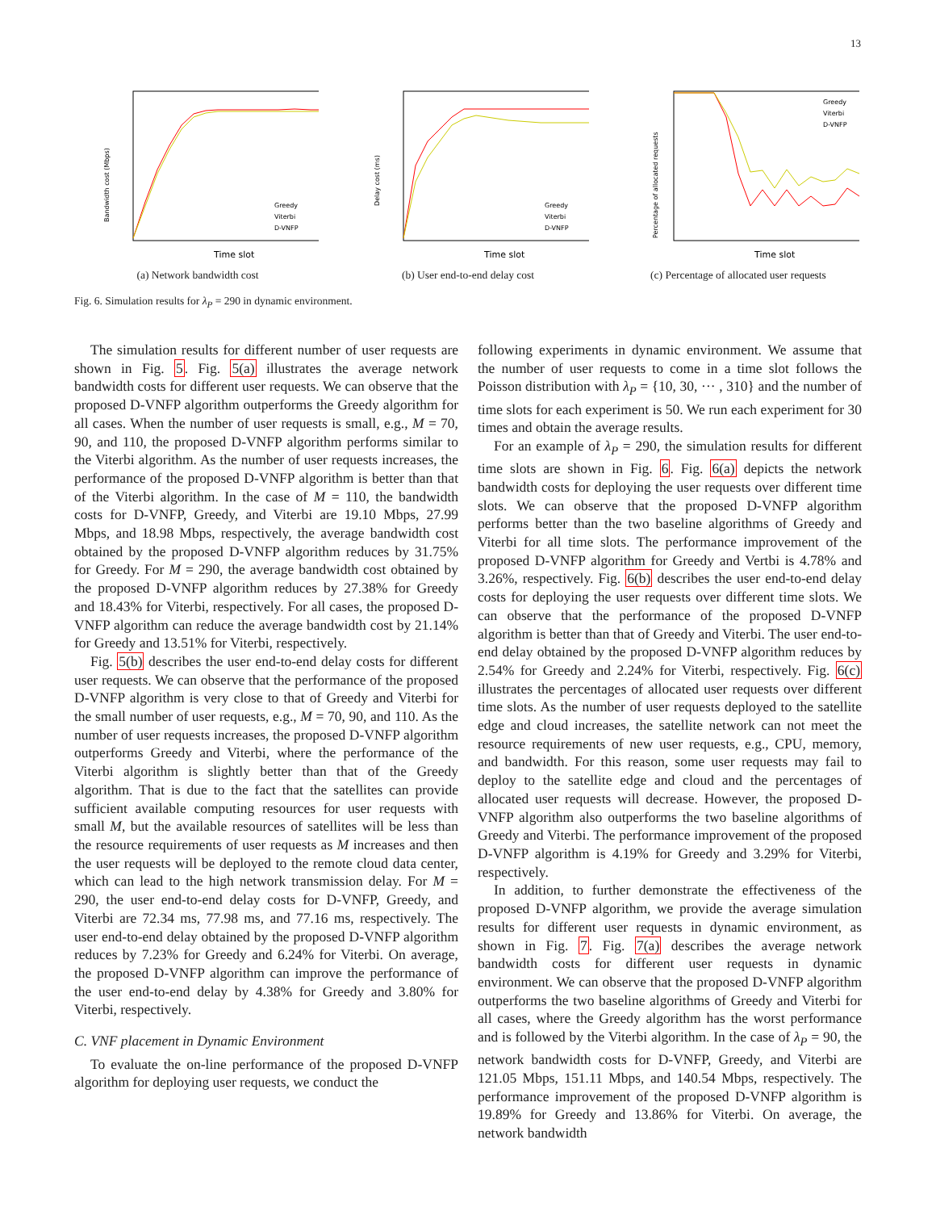13
Time slot
Bandwidth cost (Mbps)
Greedy
Viterbi
D-VNFP
(a) Network bandwidth cost
Time slot
Delay cost (ms)
Greedy
Viterbi
D-VNFP
(b) User end-to-end delay cost
Time slot
Percentage of allocated requests
Greedy
Viterbi
D-VNFP
(c) Percentage of allocated user requests
Fig. 6. Simulation results for λ<sub>P</sub> = 290 in dynamic environment.
The simulation results for different number of user requests are shown in Fig. 5. Fig. 5(a) illustrates the average network bandwidth costs for different user requests. We can observe that the proposed D-VNFP algorithm outperforms the Greedy algorithm for all cases. When the number of user requests is small, e.g., M = 70, 90, and 110, the proposed D-VNFP algorithm performs similar to the Viterbi algorithm. As the number of user requests increases, the performance of the proposed D-VNFP algorithm is better than that of the Viterbi algorithm. In the case of M = 110, the bandwidth costs for D-VNFP, Greedy, and Viterbi are 19.10 Mbps, 27.99 Mbps, and 18.98 Mbps, respectively, the average bandwidth cost obtained by the proposed D-VNFP algorithm reduces by 31.75% for Greedy. For M = 290, the average bandwidth cost obtained by the proposed D-VNFP algorithm reduces by 27.38% for Greedy and 18.43% for Viterbi, respectively. For all cases, the proposed D-VNFP algorithm can reduce the average bandwidth cost by 21.14% for Greedy and 13.51% for Viterbi, respectively.
Fig. 5(b) describes the user end-to-end delay costs for different user requests. We can observe that the performance of the proposed D-VNFP algorithm is very close to that of Greedy and Viterbi for the small number of user requests, e.g., M = 70, 90, and 110. As the number of user requests increases, the proposed D-VNFP algorithm outperforms Greedy and Viterbi, where the performance of the Viterbi algorithm is slightly better than that of the Greedy algorithm. That is due to the fact that the satellites can provide sufficient available computing resources for user requests with small M, but the available resources of satellites will be less than the resource requirements of user requests as M increases and then the user requests will be deployed to the remote cloud data center, which can lead to the high network transmission delay. For M = 290, the user end-to-end delay costs for D-VNFP, Greedy, and Viterbi are 72.34 ms, 77.98 ms, and 77.16 ms, respectively. The user end-to-end delay obtained by the proposed D-VNFP algorithm reduces by 7.23% for Greedy and 6.24% for Viterbi. On average, the proposed D-VNFP algorithm can improve the performance of the user end-to-end delay by 4.38% for Greedy and 3.80% for Viterbi, respectively.
C. VNF placement in Dynamic Environment
To evaluate the on-line performance of the proposed D-VNFP algorithm for deploying user requests, we conduct the
following experiments in dynamic environment. We assume that the number of user requests to come in a time slot follows the Poisson distribution with λ<sub>P</sub> = {10, 30, ··· , 310} and the number of time slots for each experiment is 50. We run each experiment for 30 times and obtain the average results.
For an example of λ<sub>P</sub> = 290, the simulation results for different time slots are shown in Fig. 6. Fig. 6(a) depicts the network bandwidth costs for deploying the user requests over different time slots. We can observe that the proposed D-VNFP algorithm performs better than the two baseline algorithms of Greedy and Viterbi for all time slots. The performance improvement of the proposed D-VNFP algorithm for Greedy and Vertbi is 4.78% and 3.26%, respectively. Fig. 6(b) describes the user end-to-end delay costs for deploying the user requests over different time slots. We can observe that the performance of the proposed D-VNFP algorithm is better than that of Greedy and Viterbi. The user end-to-end delay obtained by the proposed D-VNFP algorithm reduces by 2.54% for Greedy and 2.24% for Viterbi, respectively. Fig. 6(c) illustrates the percentages of allocated user requests over different time slots. As the number of user requests deployed to the satellite edge and cloud increases, the satellite network can not meet the resource requirements of new user requests, e.g., CPU, memory, and bandwidth. For this reason, some user requests may fail to deploy to the satellite edge and cloud and the percentages of allocated user requests will decrease. However, the proposed D-VNFP algorithm also outperforms the two baseline algorithms of Greedy and Viterbi. The performance improvement of the proposed D-VNFP algorithm is 4.19% for Greedy and 3.29% for Viterbi, respectively.
In addition, to further demonstrate the effectiveness of the proposed D-VNFP algorithm, we provide the average simulation results for different user requests in dynamic environment, as shown in Fig. 7. Fig. 7(a) describes the average network bandwidth costs for different user requests in dynamic environment. We can observe that the proposed D-VNFP algorithm outperforms the two baseline algorithms of Greedy and Viterbi for all cases, where the Greedy algorithm has the worst performance and is followed by the Viterbi algorithm. In the case of λ<sub>P</sub> = 90, the network bandwidth costs for D-VNFP, Greedy, and Viterbi are 121.05 Mbps, 151.11 Mbps, and 140.54 Mbps, respectively. The performance improvement of the proposed D-VNFP algorithm is 19.89% for Greedy and 13.86% for Viterbi. On average, the network bandwidth